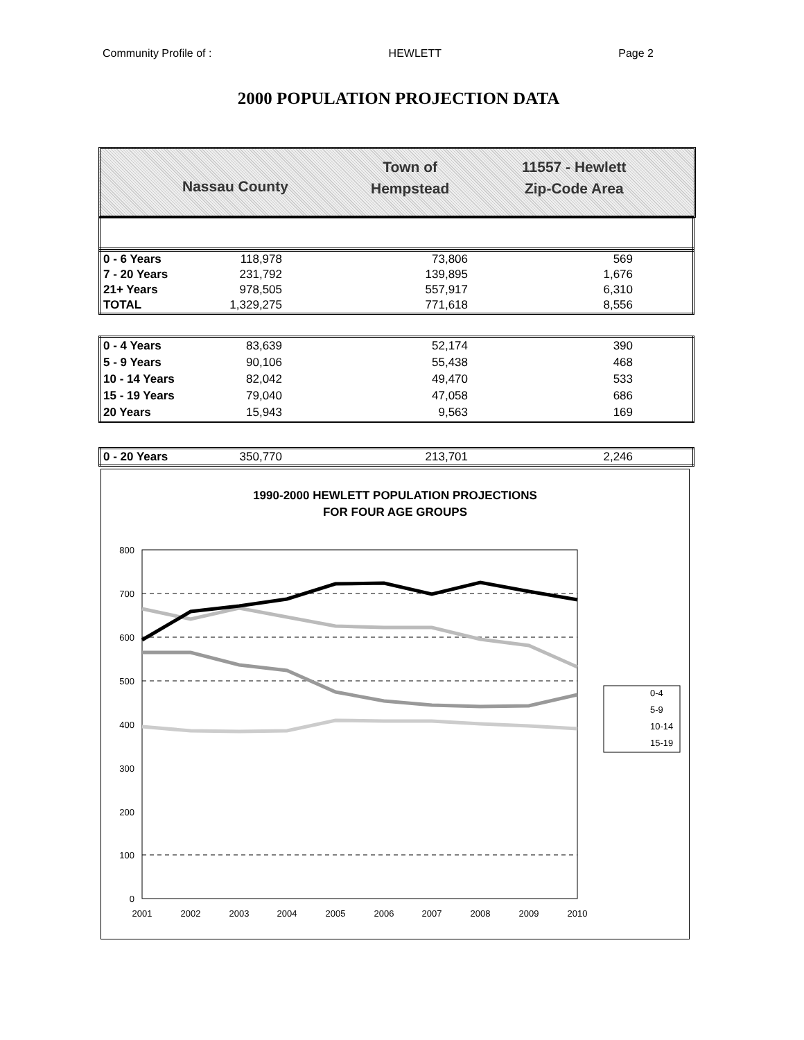Community Profile of : HEWLETT Page 2
2000 POPULATION PROJECTION DATA
Nassau County
Town of
Hempstead
11557 - Hewlett
Zip-Code Area
| 0 - 6 Years | 118,978 | 73,806 | 569 | |
| 7 - 20 Years | 231,792 | 139,895 | 1,676 | |
| 21+ Years | 978,505 | 557,917 | 6,310 | |
| TOTAL | 1,329,275 | 771,618 | 8,556 | |
| 0 - 4 Years | 83,639 | 52,174 | 390 | |
| 5 - 9 Years | 90,106 | 55,438 | 468 | |
| 10 - 14 Years | 82,042 | 49,470 | 533 | |
| 15 - 19 Years | 79,040 | 47,058 | 686 | |
| 20 Years | 15,943 | 9,563 | 169 | |
| 0 - 20 Years | 350,770 | 213,701 | 2,246 | |
1990-2000 HEWLETT POPULATION PROJECTIONS
FOR FOUR AGE GROUPS
800
700
600
500
400
300
200
100
0
2001
2002
2003
2004
2005
2006
2007
2008
2009
2010
0-4
5-9
10-14
15-19